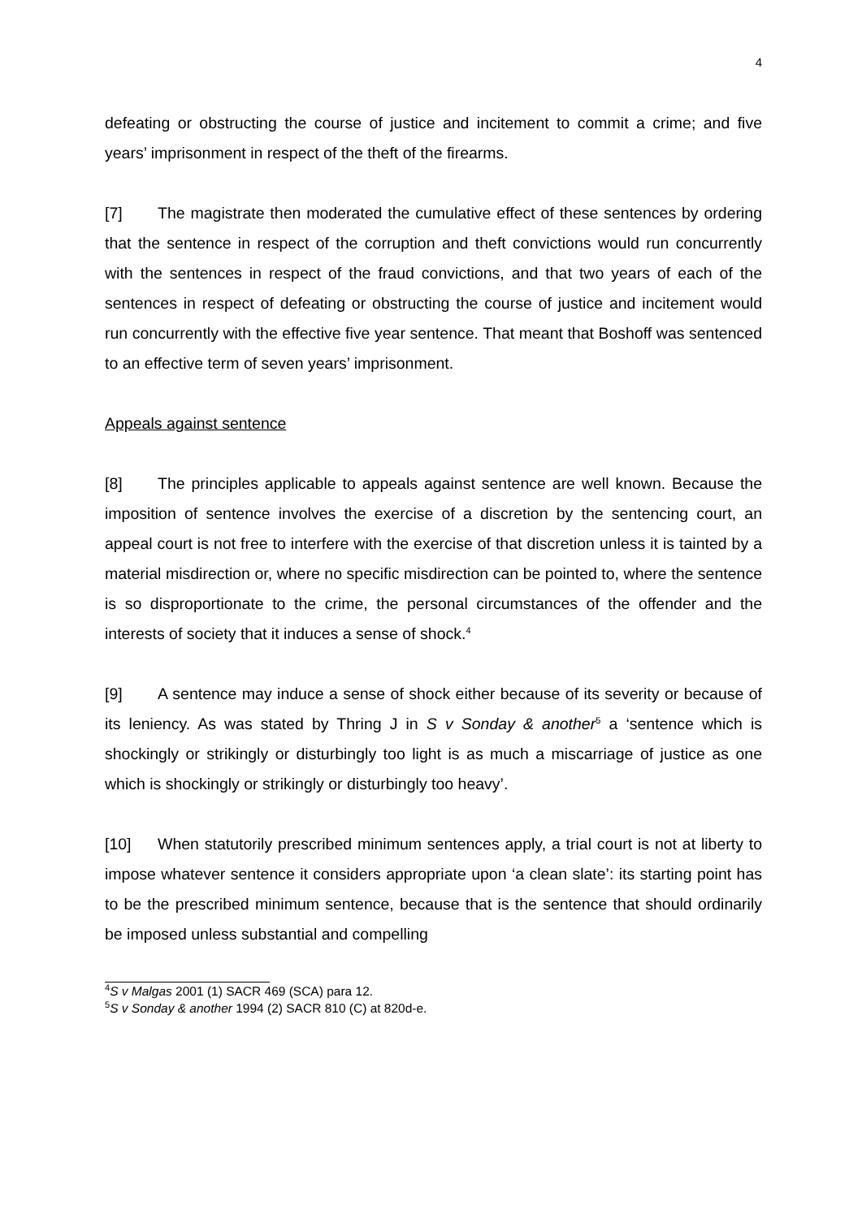4
defeating or obstructing the course of justice and incitement to commit a crime; and five years’ imprisonment in respect of the theft of the firearms.
[7] The magistrate then moderated the cumulative effect of these sentences by ordering that the sentence in respect of the corruption and theft convictions would run concurrently with the sentences in respect of the fraud convictions, and that two years of each of the sentences in respect of defeating or obstructing the course of justice and incitement would run concurrently with the effective five year sentence. That meant that Boshoff was sentenced to an effective term of seven years’ imprisonment.
Appeals against sentence
[8] The principles applicable to appeals against sentence are well known. Because the imposition of sentence involves the exercise of a discretion by the sentencing court, an appeal court is not free to interfere with the exercise of that discretion unless it is tainted by a material misdirection or, where no specific misdirection can be pointed to, where the sentence is so disproportionate to the crime, the personal circumstances of the offender and the interests of society that it induces a sense of shock.<sup>4</sup>
[9] A sentence may induce a sense of shock either because of its severity or because of its leniency. As was stated by Thring J in S v Sonday & another<sup>5</sup> a ‘sentence which is shockingly or strikingly or disturbingly too light is as much a miscarriage of justice as one which is shockingly or strikingly or disturbingly too heavy’.
[10] When statutorily prescribed minimum sentences apply, a trial court is not at liberty to impose whatever sentence it considers appropriate upon ‘a clean slate’: its starting point has to be the prescribed minimum sentence, because that is the sentence that should ordinarily be imposed unless substantial and compelling
<sup>4</sup> S v Malgas 2001 (1) SACR 469 (SCA) para 12.
<sup>5</sup> S v Sonday & another 1994 (2) SACR 810 (C) at 820d-e.